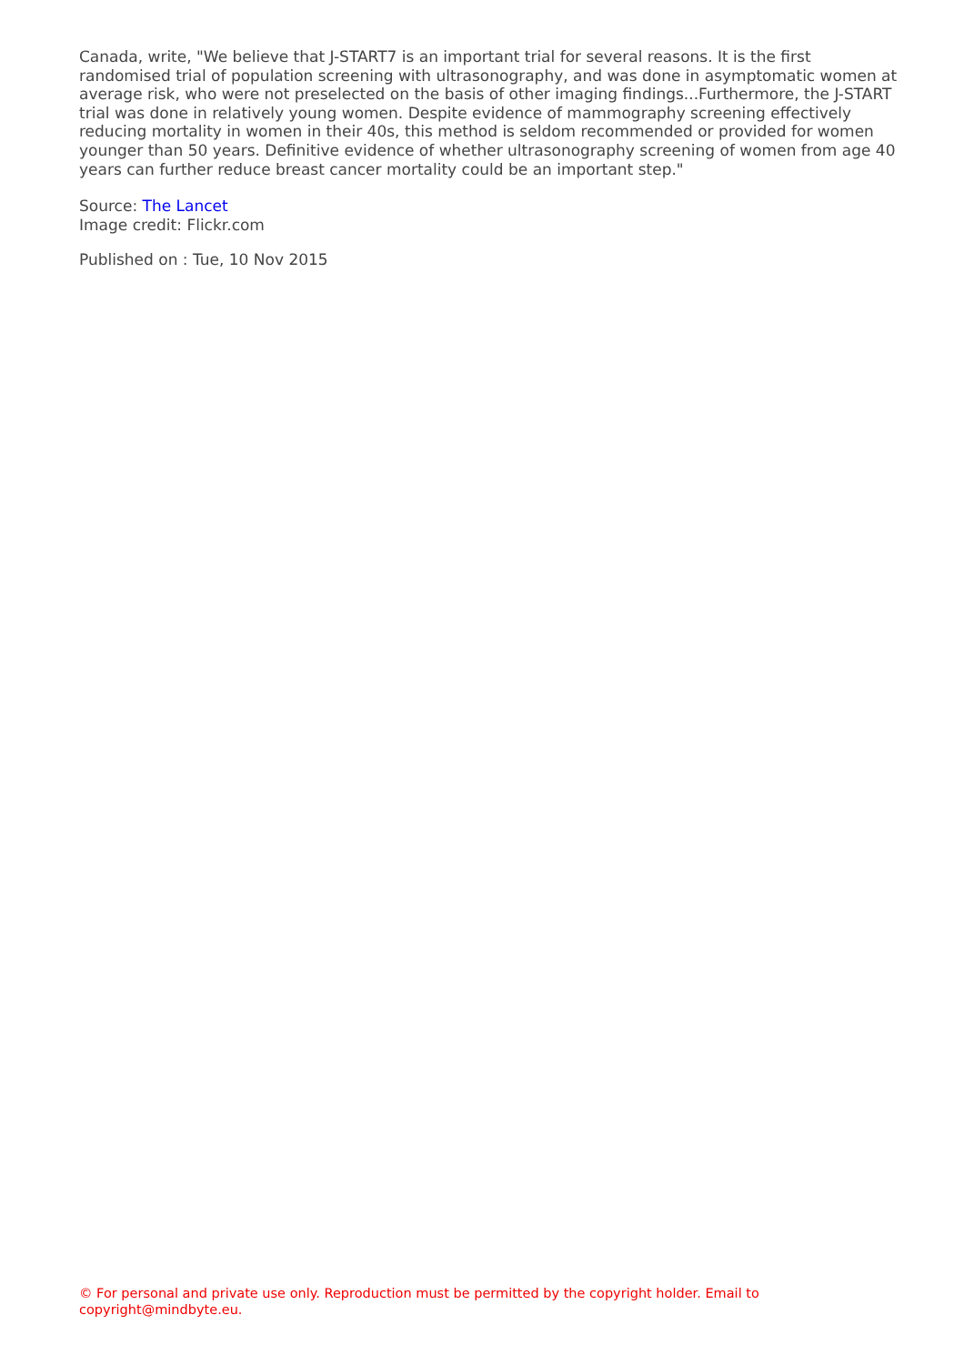Canada, write, "We believe that J-START7 is an important trial for several reasons. It is the first randomised trial of population screening with ultrasonography, and was done in asymptomatic women at average risk, who were not preselected on the basis of other imaging findings...Furthermore, the J-START trial was done in relatively young women. Despite evidence of mammography screening effectively reducing mortality in women in their 40s, this method is seldom recommended or provided for women younger than 50 years. Definitive evidence of whether ultrasonography screening of women from age 40 years can further reduce breast cancer mortality could be an important step."
Source: The Lancet
Image credit: Flickr.com
Published on : Tue, 10 Nov 2015
© For personal and private use only. Reproduction must be permitted by the copyright holder. Email to copyright@mindbyte.eu.